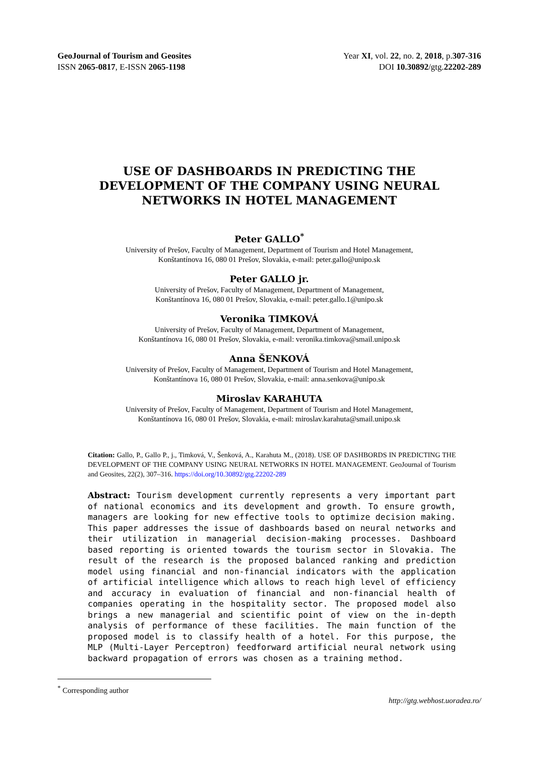GeoJournal of Tourism and Geosites
ISSN 2065-0817, E-ISSN 2065-1198
Year XI, vol. 22, no. 2, 2018, p.307-316
DOI 10.30892/gtg.22202-289
USE OF DASHBOARDS IN PREDICTING THE DEVELOPMENT OF THE COMPANY USING NEURAL NETWORKS IN HOTEL MANAGEMENT
Peter GALLO<sup>*</sup>
University of Prešov, Faculty of Management, Department of Tourism and Hotel Management,
Konštantínova 16, 080 01 Prešov, Slovakia, e-mail: peter.gallo@unipo.sk
Peter GALLO jr.
University of Prešov, Faculty of Management, Department of Management,
Konštantínova 16, 080 01 Prešov, Slovakia, e-mail: peter.gallo.1@unipo.sk
Veronika TIMKOVÁ
University of Prešov, Faculty of Management, Department of Management,
Konštantínova 16, 080 01 Prešov, Slovakia, e-mail: veronika.timkova@smail.unipo.sk
Anna ŠENKOVÁ
University of Prešov, Faculty of Management, Department of Tourism and Hotel Management,
Konštantínova 16, 080 01 Prešov, Slovakia, e-mail: anna.senkova@unipo.sk
Miroslav KARAHUTA
University of Prešov, Faculty of Management, Department of Tourism and Hotel Management,
Konštantínova 16, 080 01 Prešov, Slovakia, e-mail: miroslav.karahuta@smail.unipo.sk
Citation: Gallo, P., Gallo P., j., Timková, V., Šenková, A., Karahuta M., (2018). USE OF DASHBORDS IN PREDICTING THE DEVELOPMENT OF THE COMPANY USING NEURAL NETWORKS IN HOTEL MANAGEMENT. GeoJournal of Tourism and Geosites, 22(2), 307–316. https://doi.org/10.30892/gtg.22202-289
Abstract: Tourism development currently represents a very important part of national economics and its development and growth. To ensure growth, managers are looking for new effective tools to optimize decision making. This paper addresses the issue of dashboards based on neural networks and their utilization in managerial decision-making processes. Dashboard based reporting is oriented towards the tourism sector in Slovakia. The result of the research is the proposed balanced ranking and prediction model using financial and non-financial indicators with the application of artificial intelligence which allows to reach high level of efficiency and accuracy in evaluation of financial and non-financial health of companies operating in the hospitality sector. The proposed model also brings a new managerial and scientific point of view on the in-depth analysis of performance of these facilities. The main function of the proposed model is to classify health of a hotel. For this purpose, the MLP (Multi-Layer Perceptron) feedforward artificial neural network using backward propagation of errors was chosen as a training method.
<sup>*</sup> Corresponding author
http://gtg.webhost.uoradea.ro/